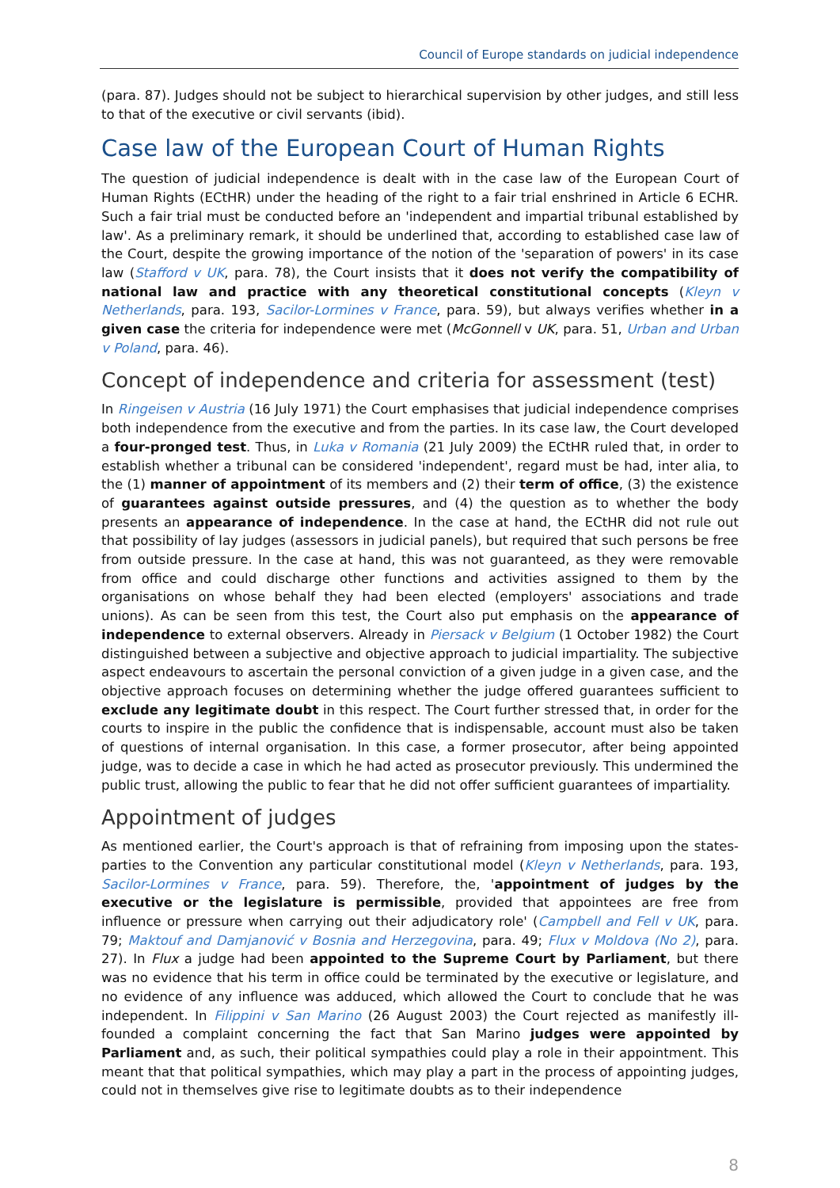Council of Europe standards on judicial independence
(para. 87). Judges should not be subject to hierarchical supervision by other judges, and still less to that of the executive or civil servants (ibid).
Case law of the European Court of Human Rights
The question of judicial independence is dealt with in the case law of the European Court of Human Rights (ECtHR) under the heading of the right to a fair trial enshrined in Article 6 ECHR. Such a fair trial must be conducted before an 'independent and impartial tribunal established by law'. As a preliminary remark, it should be underlined that, according to established case law of the Court, despite the growing importance of the notion of the 'separation of powers' in its case law (Stafford v UK, para. 78), the Court insists that it does not verify the compatibility of national law and practice with any theoretical constitutional concepts (Kleyn v Netherlands, para. 193, Sacilor-Lormines v France, para. 59), but always verifies whether in a given case the criteria for independence were met (McGonnell v UK, para. 51, Urban and Urban v Poland, para. 46).
Concept of independence and criteria for assessment (test)
In Ringeisen v Austria (16 July 1971) the Court emphasises that judicial independence comprises both independence from the executive and from the parties. In its case law, the Court developed a four-pronged test. Thus, in Luka v Romania (21 July 2009) the ECtHR ruled that, in order to establish whether a tribunal can be considered 'independent', regard must be had, inter alia, to the (1) manner of appointment of its members and (2) their term of office, (3) the existence of guarantees against outside pressures, and (4) the question as to whether the body presents an appearance of independence. In the case at hand, the ECtHR did not rule out that possibility of lay judges (assessors in judicial panels), but required that such persons be free from outside pressure. In the case at hand, this was not guaranteed, as they were removable from office and could discharge other functions and activities assigned to them by the organisations on whose behalf they had been elected (employers' associations and trade unions). As can be seen from this test, the Court also put emphasis on the appearance of independence to external observers. Already in Piersack v Belgium (1 October 1982) the Court distinguished between a subjective and objective approach to judicial impartiality. The subjective aspect endeavours to ascertain the personal conviction of a given judge in a given case, and the objective approach focuses on determining whether the judge offered guarantees sufficient to exclude any legitimate doubt in this respect. The Court further stressed that, in order for the courts to inspire in the public the confidence that is indispensable, account must also be taken of questions of internal organisation. In this case, a former prosecutor, after being appointed judge, was to decide a case in which he had acted as prosecutor previously. This undermined the public trust, allowing the public to fear that he did not offer sufficient guarantees of impartiality.
Appointment of judges
As mentioned earlier, the Court's approach is that of refraining from imposing upon the states-parties to the Convention any particular constitutional model (Kleyn v Netherlands, para. 193, Sacilor-Lormines v France, para. 59). Therefore, the, 'appointment of judges by the executive or the legislature is permissible, provided that appointees are free from influence or pressure when carrying out their adjudicatory role' (Campbell and Fell v UK, para. 79; Maktouf and Damjanović v Bosnia and Herzegovina, para. 49; Flux v Moldova (No 2), para. 27). In Flux a judge had been appointed to the Supreme Court by Parliament, but there was no evidence that his term in office could be terminated by the executive or legislature, and no evidence of any influence was adduced, which allowed the Court to conclude that he was independent. In Filippini v San Marino (26 August 2003) the Court rejected as manifestly ill-founded a complaint concerning the fact that San Marino judges were appointed by Parliament and, as such, their political sympathies could play a role in their appointment. This meant that that political sympathies, which may play a part in the process of appointing judges, could not in themselves give rise to legitimate doubts as to their independence
8